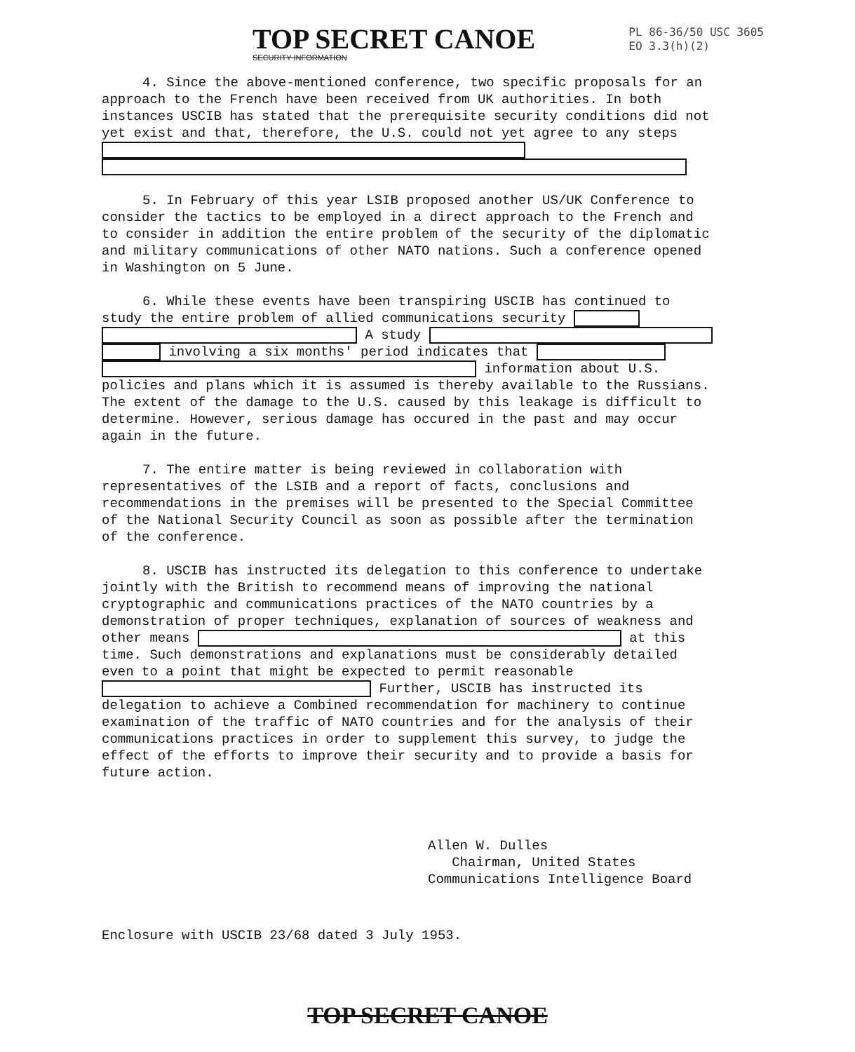TOP SECRET CANOE
SECURITY INFORMATION
PL 86-36/50 USC 3605
EO 3.3(h)(2)
4. Since the above-mentioned conference, two specific proposals for an approach to the French have been received from UK authorities. In both instances USCIB has stated that the prerequisite security conditions did not yet exist and that, therefore, the U.S. could not yet agree to any steps
5. In February of this year LSIB proposed another US/UK Conference to consider the tactics to be employed in a direct approach to the French and to consider in addition the entire problem of the security of the diplomatic and military communications of other NATO nations. Such a conference opened in Washington on 5 June.
6. While these events have been transpiring USCIB has continued to study the entire problem of allied communications security A study involving a six months' period indicates that information about U.S. policies and plans which it is assumed is thereby available to the Russians. The extent of the damage to the U.S. caused by this leakage is difficult to determine. However, serious damage has occured in the past and may occur again in the future.
7. The entire matter is being reviewed in collaboration with representatives of the LSIB and a report of facts, conclusions and recommendations in the premises will be presented to the Special Committee of the National Security Council as soon as possible after the termination of the conference.
8. USCIB has instructed its delegation to this conference to undertake jointly with the British to recommend means of improving the national cryptographic and communications practices of the NATO countries by a demonstration of proper techniques, explanation of sources of weakness and other means at this time. Such demonstrations and explanations must be considerably detailed even to a point that might be expected to permit reasonable Further, USCIB has instructed its delegation to achieve a Combined recommendation for machinery to continue examination of the traffic of NATO countries and for the analysis of their communications practices in order to supplement this survey, to judge the effect of the efforts to improve their security and to provide a basis for future action.
Allen W. Dulles
Chairman, United States
Communications Intelligence Board
Enclosure with USCIB 23/68 dated 3 July 1953.
TOP SECRET CANOE